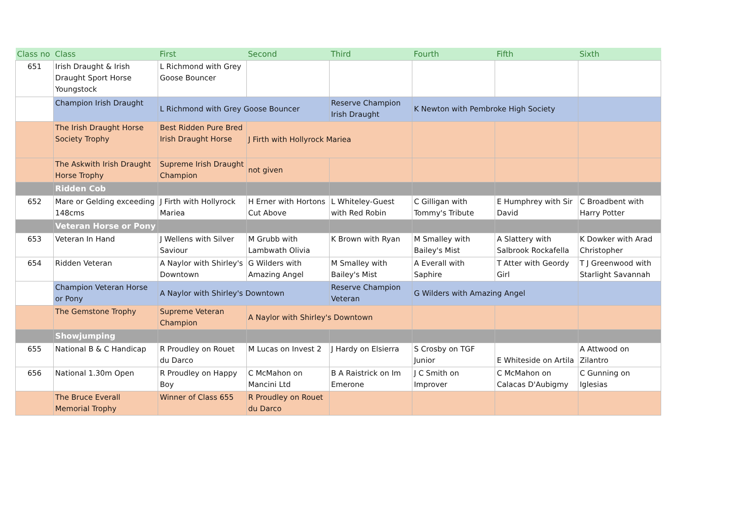| Class no | Class | First | Second | Third | Fourth | Fifth | Sixth |
| --- | --- | --- | --- | --- | --- | --- | --- |
| 651 | Irish Draught & Irish Draught Sport Horse Youngstock | L Richmond with Grey Goose Bouncer | | | | | |
| | Champion Irish Draught | L Richmond with Grey Goose Bouncer | | Reserve Champion Irish Draught | K Newton with Pembroke High Society | | |
| | The Irish Draught Horse Society Trophy | Best Ridden Pure Bred Irish Draught Horse | J Firth with Hollyrock Mariea | | | | |
| | The Askwith Irish Draught Horse Trophy | Supreme Irish Draught Champion | not given | | | | |
| | Ridden Cob | | | | | | |
| 652 | Mare or Gelding exceeding 148cms | J Firth with Hollyrock Mariea | H Erner with Hortons Cut Above | L Whiteley-Guest with Red Robin | C Gilligan with Tommy's Tribute | E Humphrey with Sir David | C Broadbent with Harry Potter |
| | Veteran Horse or Pony | | | | | | |
| 653 | Veteran In Hand | J Wellens with Silver Saviour | M Grubb with Lambwath Olivia | K Brown with Ryan | M Smalley with Bailey's Mist | A Slattery with Salbrook Rockafella | K Dowker with Arad Christopher |
| 654 | Ridden Veteran | A Naylor with Shirley's Downtown | G Wilders with Amazing Angel | M Smalley with Bailey's Mist | A Everall with Saphire | T Atter with Geordy Girl | T J Greenwood with Starlight Savannah |
| | Champion Veteran Horse or Pony | A Naylor with Shirley's Downtown | | Reserve Champion Veteran | G Wilders with Amazing Angel | | |
| | The Gemstone Trophy | Supreme Veteran Champion | A Naylor with Shirley's Downtown | | | | |
| | Showjumping | | | | | | |
| 655 | National B & C Handicap | R Proudley on Rouet du Darco | M Lucas on Invest 2 | J Hardy on Elsierra | S Crosby on TGF Junior | E Whiteside on Artila | A Attwood on Zilantro |
| 656 | National 1.30m Open | R Proudley on Happy Boy | C McMahon on Mancini Ltd | B A Raistrick on Im Emerone | J C Smith on Improver | C McMahon on Calacas D'Aubigmy | C Gunning on Iglesias |
| | The Bruce Everall Memorial Trophy | Winner of Class 655 | R Proudley on Rouet du Darco | | | | |